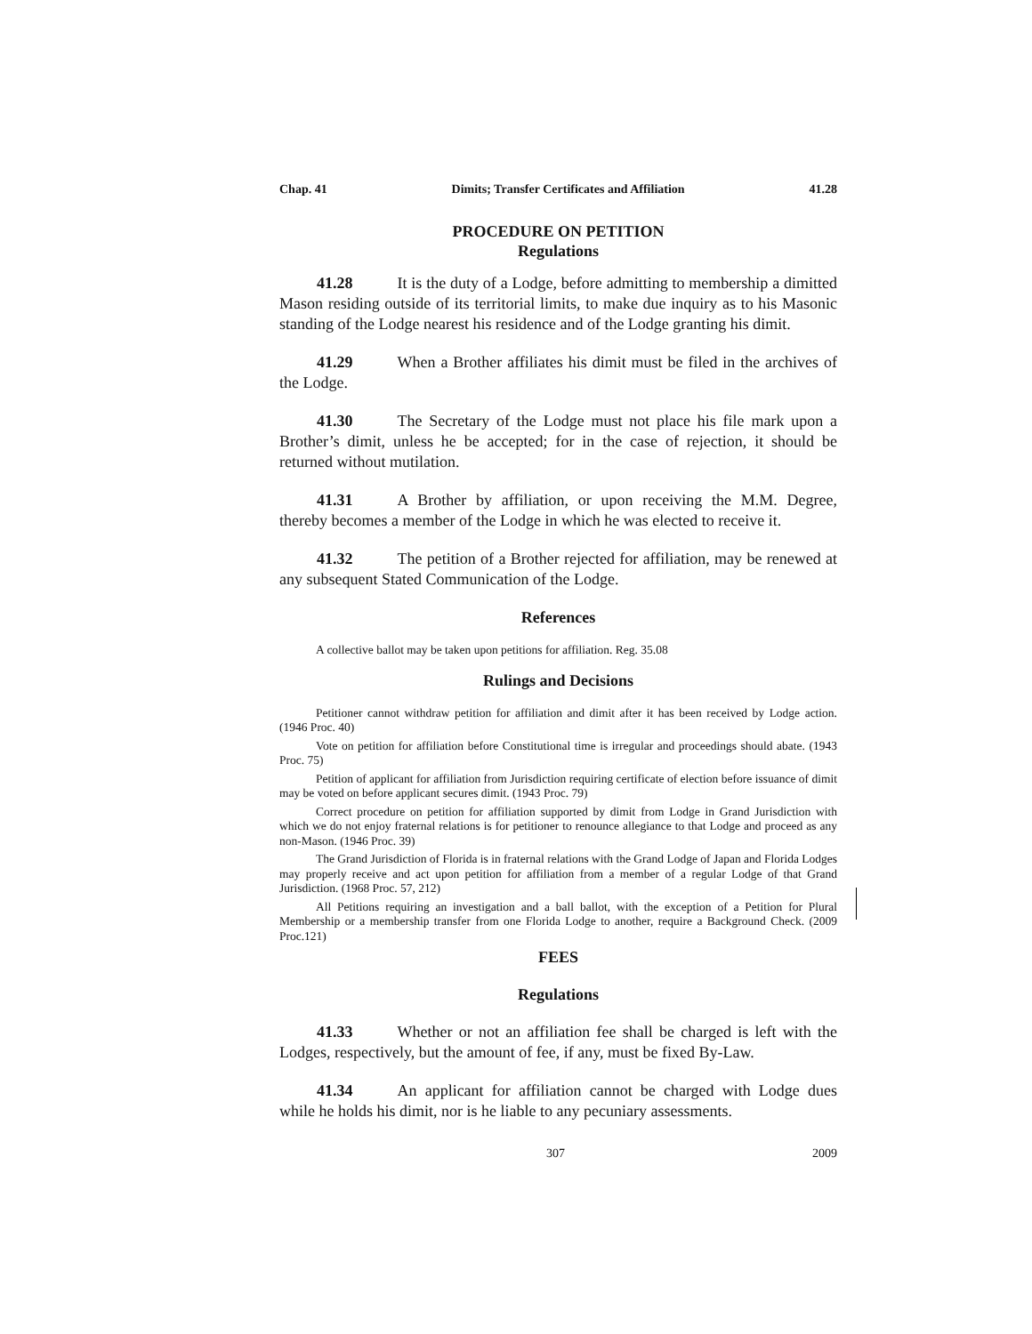Chap. 41 Dimits; Transfer Certificates and Affiliation 41.28
PROCEDURE ON PETITION
Regulations
41.28 It is the duty of a Lodge, before admitting to membership a dimitted Mason residing outside of its territorial limits, to make due inquiry as to his Masonic standing of the Lodge nearest his residence and of the Lodge granting his dimit.
41.29 When a Brother affiliates his dimit must be filed in the archives of the Lodge.
41.30 The Secretary of the Lodge must not place his file mark upon a Brother’s dimit, unless he be accepted; for in the case of rejection, it should be returned without mutilation.
41.31 A Brother by affiliation, or upon receiving the M.M. Degree, thereby becomes a member of the Lodge in which he was elected to receive it.
41.32 The petition of a Brother rejected for affiliation, may be renewed at any subsequent Stated Communication of the Lodge.
References
A collective ballot may be taken upon petitions for affiliation. Reg. 35.08
Rulings and Decisions
Petitioner cannot withdraw petition for affiliation and dimit after it has been received by Lodge action. (1946 Proc. 40)
Vote on petition for affiliation before Constitutional time is irregular and proceedings should abate. (1943 Proc. 75)
Petition of applicant for affiliation from Jurisdiction requiring certificate of election before issuance of dimit may be voted on before applicant secures dimit. (1943 Proc. 79)
Correct procedure on petition for affiliation supported by dimit from Lodge in Grand Jurisdiction with which we do not enjoy fraternal relations is for petitioner to renounce allegiance to that Lodge and proceed as any non-Mason. (1946 Proc. 39)
The Grand Jurisdiction of Florida is in fraternal relations with the Grand Lodge of Japan and Florida Lodges may properly receive and act upon petition for affiliation from a member of a regular Lodge of that Grand Jurisdiction. (1968 Proc. 57, 212)
All Petitions requiring an investigation and a ball ballot, with the exception of a Petition for Plural Membership or a membership transfer from one Florida Lodge to another, require a Background Check. (2009 Proc.121)
FEES
Regulations
41.33 Whether or not an affiliation fee shall be charged is left with the Lodges, respectively, but the amount of fee, if any, must be fixed By-Law.
41.34 An applicant for affiliation cannot be charged with Lodge dues while he holds his dimit, nor is he liable to any pecuniary assessments.
307 2009